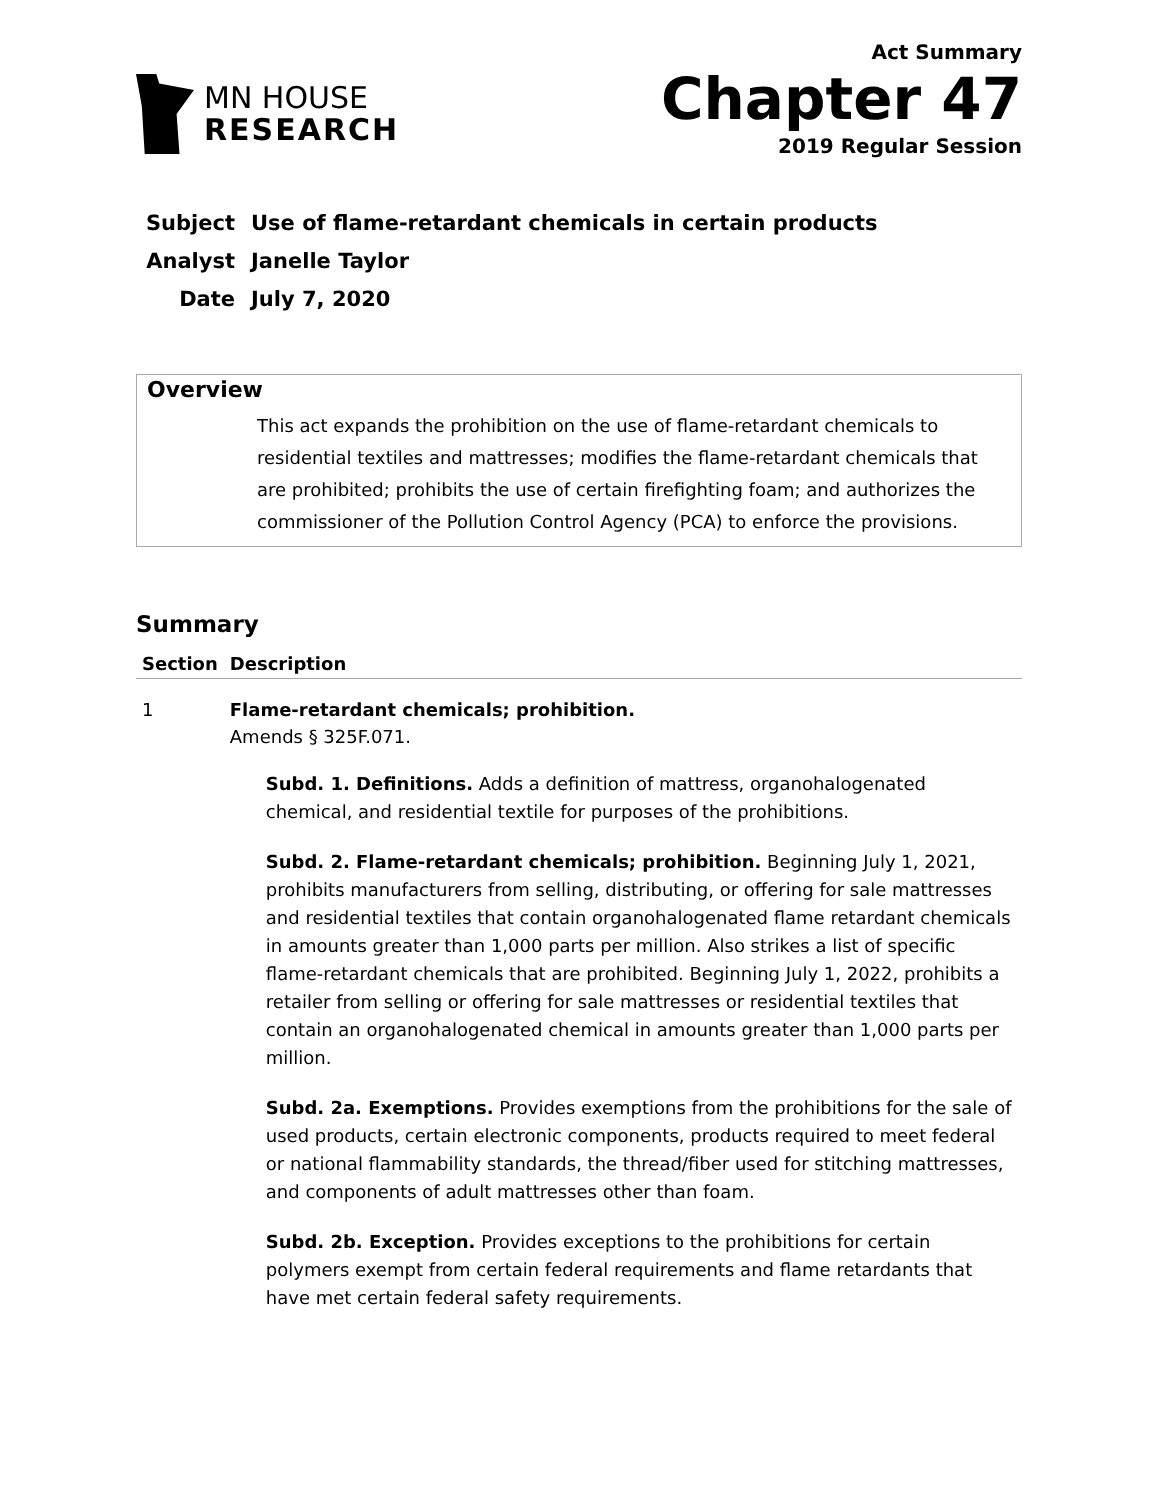MN HOUSE
RESEARCH
Act Summary
Chapter 47
2019 Regular Session
| Subject | Use of flame-retardant chemicals in certain products |
| Analyst | Janelle Taylor |
| Date | July 7, 2020 |
Overview
This act expands the prohibition on the use of flame-retardant chemicals to residential textiles and mattresses; modifies the flame-retardant chemicals that are prohibited; prohibits the use of certain firefighting foam; and authorizes the commissioner of the Pollution Control Agency (PCA) to enforce the provisions.
Summary
| Section | Description |
| --- | --- |
| 1 | Flame-retardant chemicals; prohibition. Amends § 325F.071. Subd. 1. Definitions. Adds a definition of mattress, organohalogenated chemical, and residential textile for purposes of the prohibitions. Subd. 2. Flame-retardant chemicals; prohibition. Beginning July 1, 2021, prohibits manufacturers from selling, distributing, or offering for sale mattresses and residential textiles that contain organohalogenated flame retardant chemicals in amounts greater than 1,000 parts per million. Also strikes a list of specific flame-retardant chemicals that are prohibited. Beginning July 1, 2022, prohibits a retailer from selling or offering for sale mattresses or residential textiles that contain an organohalogenated chemical in amounts greater than 1,000 parts per million. Subd. 2a. Exemptions. Provides exemptions from the prohibitions for the sale of used products, certain electronic components, products required to meet federal or national flammability standards, the thread/fiber used for stitching mattresses, and components of adult mattresses other than foam. Subd. 2b. Exception. Provides exceptions to the prohibitions for certain polymers exempt from certain federal requirements and flame retardants that have met certain federal safety requirements. |